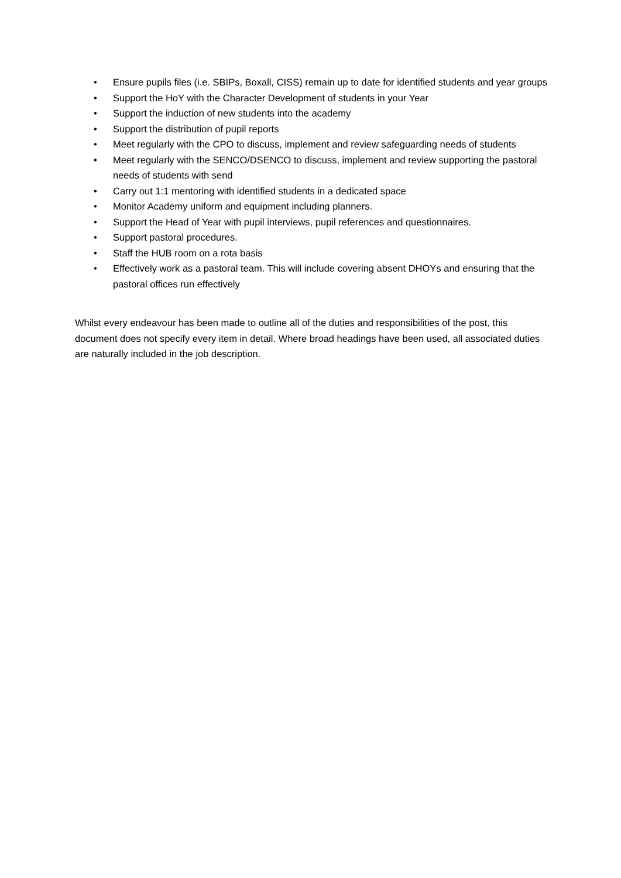• Ensure pupils files (i.e. SBIPs, Boxall, CISS) remain up to date for identified students and year groups
• Support the HoY with the Character Development of students in your Year
• Support the induction of new students into the academy
• Support the distribution of pupil reports
• Meet regularly with the CPO to discuss, implement and review safeguarding needs of students
• Meet regularly with the SENCO/DSENCO to discuss, implement and review supporting the pastoral needs of students with send
• Carry out 1:1 mentoring with identified students in a dedicated space
• Monitor Academy uniform and equipment including planners.
• Support the Head of Year with pupil interviews, pupil references and questionnaires.
• Support pastoral procedures.
• Staff the HUB room on a rota basis
• Effectively work as a pastoral team. This will include covering absent DHOYs and ensuring that the pastoral offices run effectively
Whilst every endeavour has been made to outline all of the duties and responsibilities of the post, this document does not specify every item in detail. Where broad headings have been used, all associated duties are naturally included in the job description.